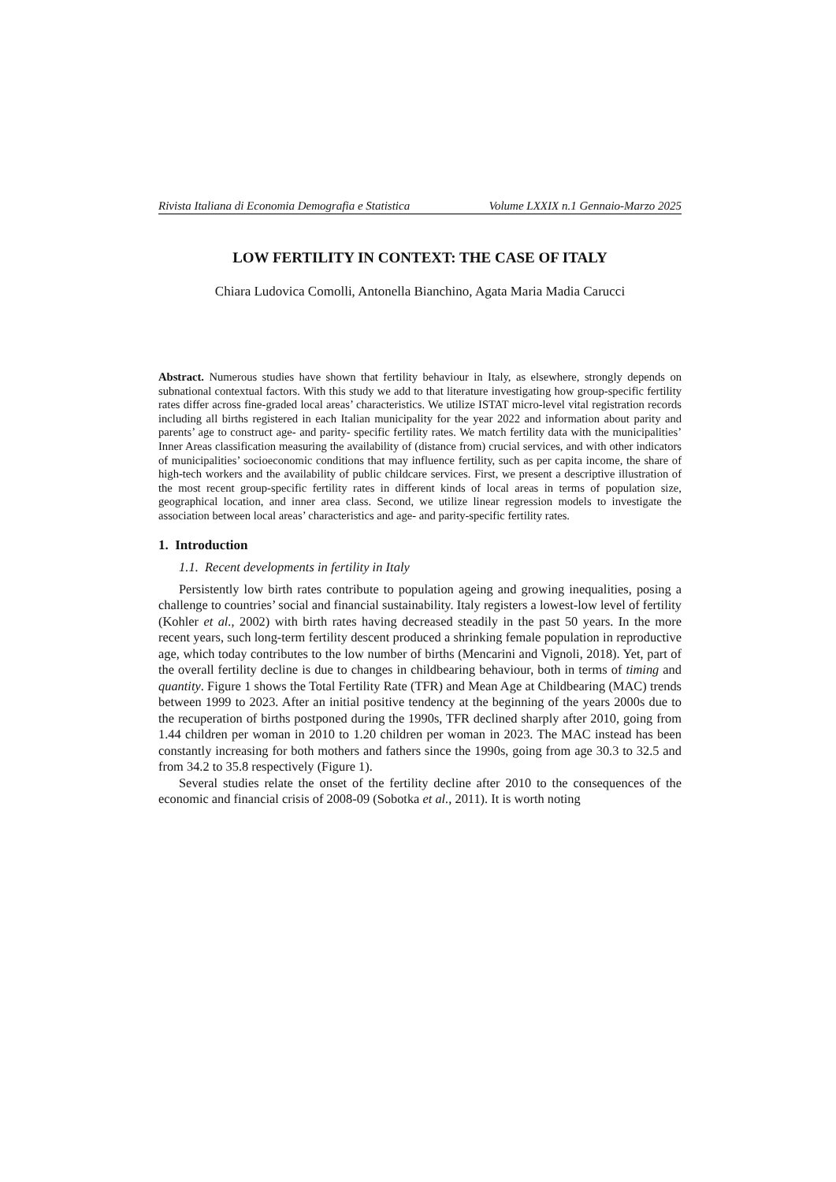Rivista Italiana di Economia Demografia e Statistica Volume LXXIX n.1 Gennaio-Marzo 2025
LOW FERTILITY IN CONTEXT: THE CASE OF ITALY
Chiara Ludovica Comolli, Antonella Bianchino, Agata Maria Madia Carucci
Abstract. Numerous studies have shown that fertility behaviour in Italy, as elsewhere, strongly depends on subnational contextual factors. With this study we add to that literature investigating how group-specific fertility rates differ across fine-graded local areas’ characteristics. We utilize ISTAT micro-level vital registration records including all births registered in each Italian municipality for the year 2022 and information about parity and parents’ age to construct age- and parity- specific fertility rates. We match fertility data with the municipalities’ Inner Areas classification measuring the availability of (distance from) crucial services, and with other indicators of municipalities’ socioeconomic conditions that may influence fertility, such as per capita income, the share of high-tech workers and the availability of public childcare services. First, we present a descriptive illustration of the most recent group-specific fertility rates in different kinds of local areas in terms of population size, geographical location, and inner area class. Second, we utilize linear regression models to investigate the association between local areas’ characteristics and age- and parity-specific fertility rates.
1. Introduction
1.1. Recent developments in fertility in Italy
Persistently low birth rates contribute to population ageing and growing inequalities, posing a challenge to countries’ social and financial sustainability. Italy registers a lowest-low level of fertility (Kohler et al., 2002) with birth rates having decreased steadily in the past 50 years. In the more recent years, such long-term fertility descent produced a shrinking female population in reproductive age, which today contributes to the low number of births (Mencarini and Vignoli, 2018). Yet, part of the overall fertility decline is due to changes in childbearing behaviour, both in terms of timing and quantity. Figure 1 shows the Total Fertility Rate (TFR) and Mean Age at Childbearing (MAC) trends between 1999 to 2023. After an initial positive tendency at the beginning of the years 2000s due to the recuperation of births postponed during the 1990s, TFR declined sharply after 2010, going from 1.44 children per woman in 2010 to 1.20 children per woman in 2023. The MAC instead has been constantly increasing for both mothers and fathers since the 1990s, going from age 30.3 to 32.5 and from 34.2 to 35.8 respectively (Figure 1).
Several studies relate the onset of the fertility decline after 2010 to the consequences of the economic and financial crisis of 2008-09 (Sobotka et al., 2011). It is worth noting